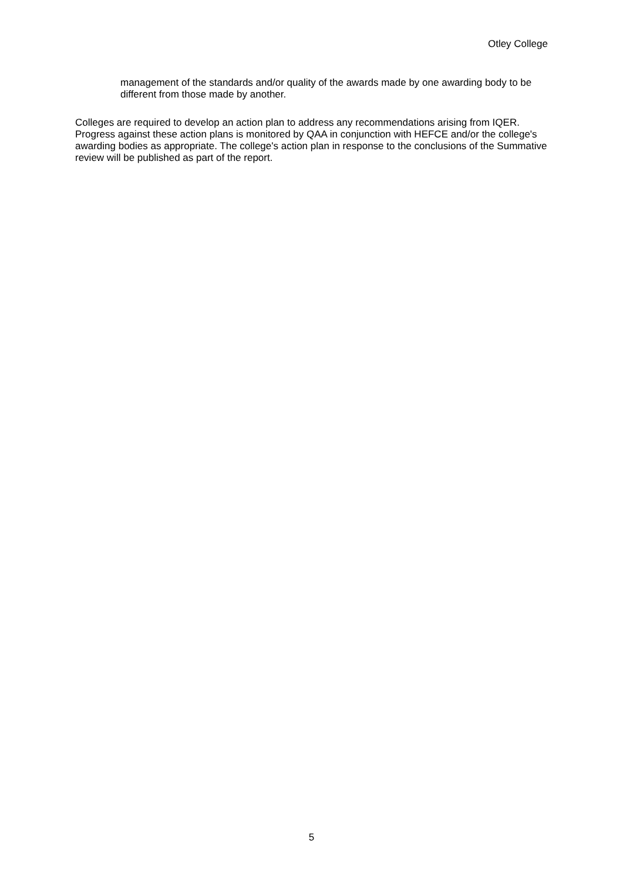Otley College
management of the standards and/or quality of the awards made by one awarding body to be different from those made by another.
Colleges are required to develop an action plan to address any recommendations arising from IQER. Progress against these action plans is monitored by QAA in conjunction with HEFCE and/or the college's awarding bodies as appropriate. The college's action plan in response to the conclusions of the Summative review will be published as part of the report.
5